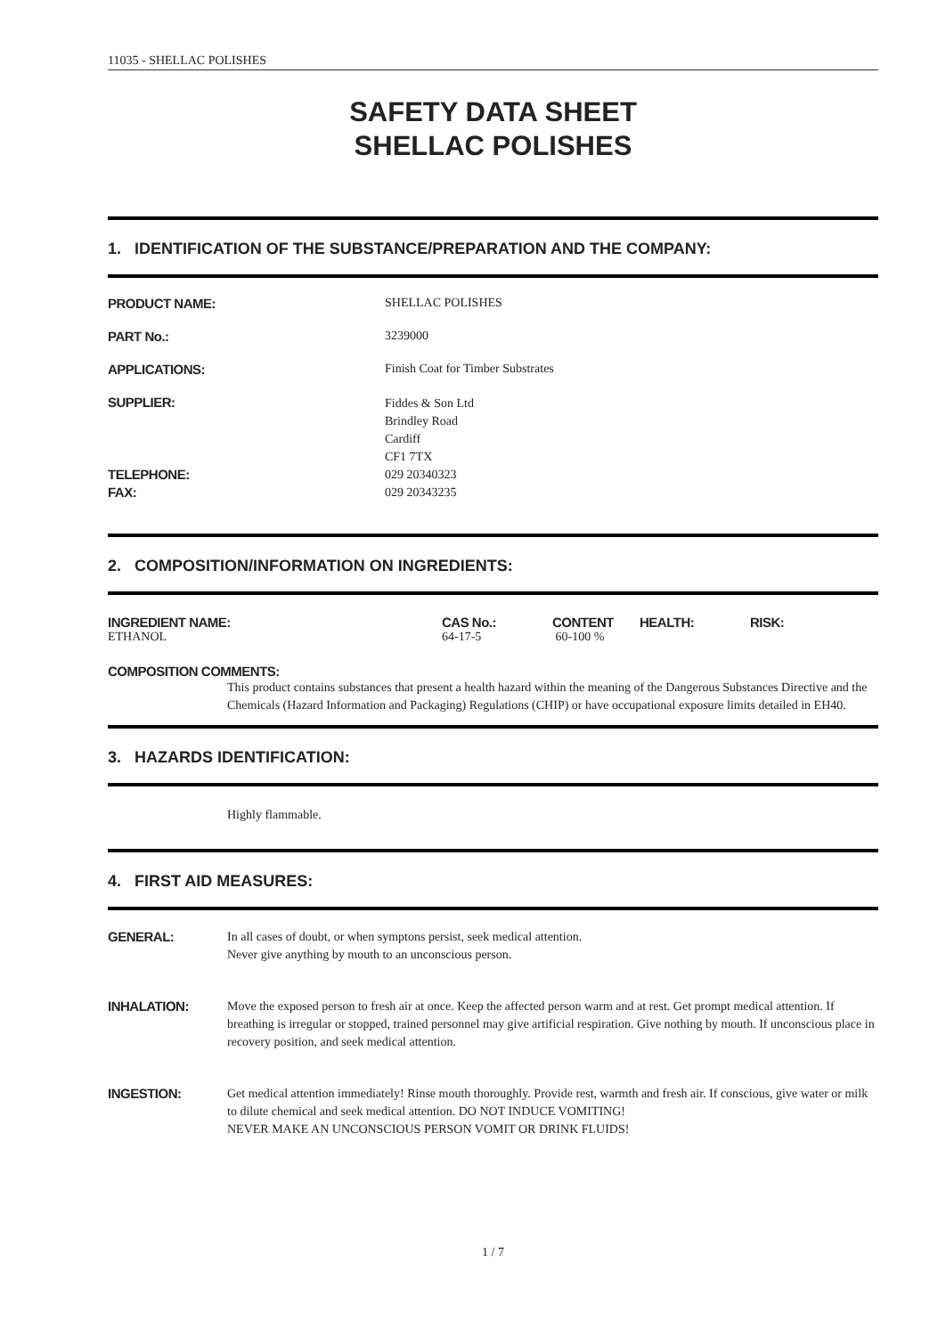11035 - SHELLAC POLISHES
SAFETY DATA SHEET
SHELLAC POLISHES
1. IDENTIFICATION OF THE SUBSTANCE/PREPARATION AND THE COMPANY:
| PRODUCT NAME: | SHELLAC POLISHES |
| PART No.: | 3239000 |
| APPLICATIONS: | Finish Coat for Timber Substrates |
| SUPPLIER: | Fiddes & Son Ltd Brindley Road Cardiff CF1 7TX |
| TELEPHONE: FAX: | 029 20340323 029 20343235 |
2. COMPOSITION/INFORMATION ON INGREDIENTS:
| INGREDIENT NAME: | CAS No.: | CONTENT | HEALTH: | RISK: |
| --- | --- | --- | --- | --- |
| ETHANOL | 64-17-5 | 60-100 % | | |
COMPOSITION COMMENTS:
This product contains substances that present a health hazard within the meaning of the Dangerous Substances Directive and the Chemicals (Hazard Information and Packaging) Regulations (CHIP) or have occupational exposure limits detailed in EH40.
3. HAZARDS IDENTIFICATION:
Highly flammable.
4. FIRST AID MEASURES:
| GENERAL: | In all cases of doubt, or when symptons persist, seek medical attention. Never give anything by mouth to an unconscious person. |
| INHALATION: | Move the exposed person to fresh air at once. Keep the affected person warm and at rest. Get prompt medical attention. If breathing is irregular or stopped, trained personnel may give artificial respiration. Give nothing by mouth. If unconscious place in recovery position, and seek medical attention. |
| INGESTION: | Get medical attention immediately! Rinse mouth thoroughly. Provide rest, warmth and fresh air. If conscious, give water or milk to dilute chemical and seek medical attention. DO NOT INDUCE VOMITING! NEVER MAKE AN UNCONSCIOUS PERSON VOMIT OR DRINK FLUIDS! |
1 / 7